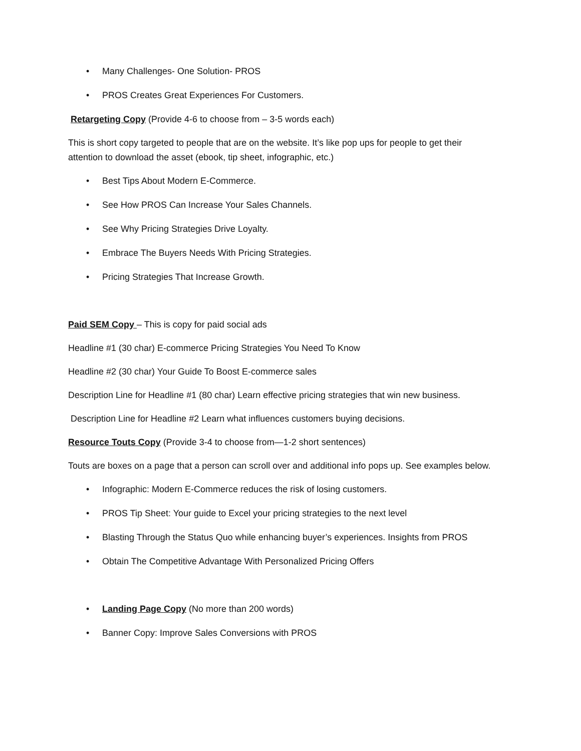• Many Challenges- One Solution- PROS
• PROS Creates Great Experiences For Customers.
Retargeting Copy (Provide 4-6 to choose from – 3-5 words each)
This is short copy targeted to people that are on the website. It’s like pop ups for people to get their attention to download the asset (ebook, tip sheet, infographic, etc.)
• Best Tips About Modern E-Commerce.
• See How PROS Can Increase Your Sales Channels.
• See Why Pricing Strategies Drive Loyalty.
• Embrace The Buyers Needs With Pricing Strategies.
• Pricing Strategies That Increase Growth.
Paid SEM Copy – This is copy for paid social ads
Headline #1 (30 char) E-commerce Pricing Strategies You Need To Know
Headline #2 (30 char) Your Guide To Boost E-commerce sales
Description Line for Headline #1 (80 char) Learn effective pricing strategies that win new business.
Description Line for Headline #2 Learn what influences customers buying decisions.
Resource Touts Copy (Provide 3-4 to choose from—1-2 short sentences)
Touts are boxes on a page that a person can scroll over and additional info pops up. See examples below.
• Infographic: Modern E-Commerce reduces the risk of losing customers.
• PROS Tip Sheet: Your guide to Excel your pricing strategies to the next level
• Blasting Through the Status Quo while enhancing buyer’s experiences. Insights from PROS
• Obtain The Competitive Advantage With Personalized Pricing Offers
• Landing Page Copy (No more than 200 words)
• Banner Copy: Improve Sales Conversions with PROS